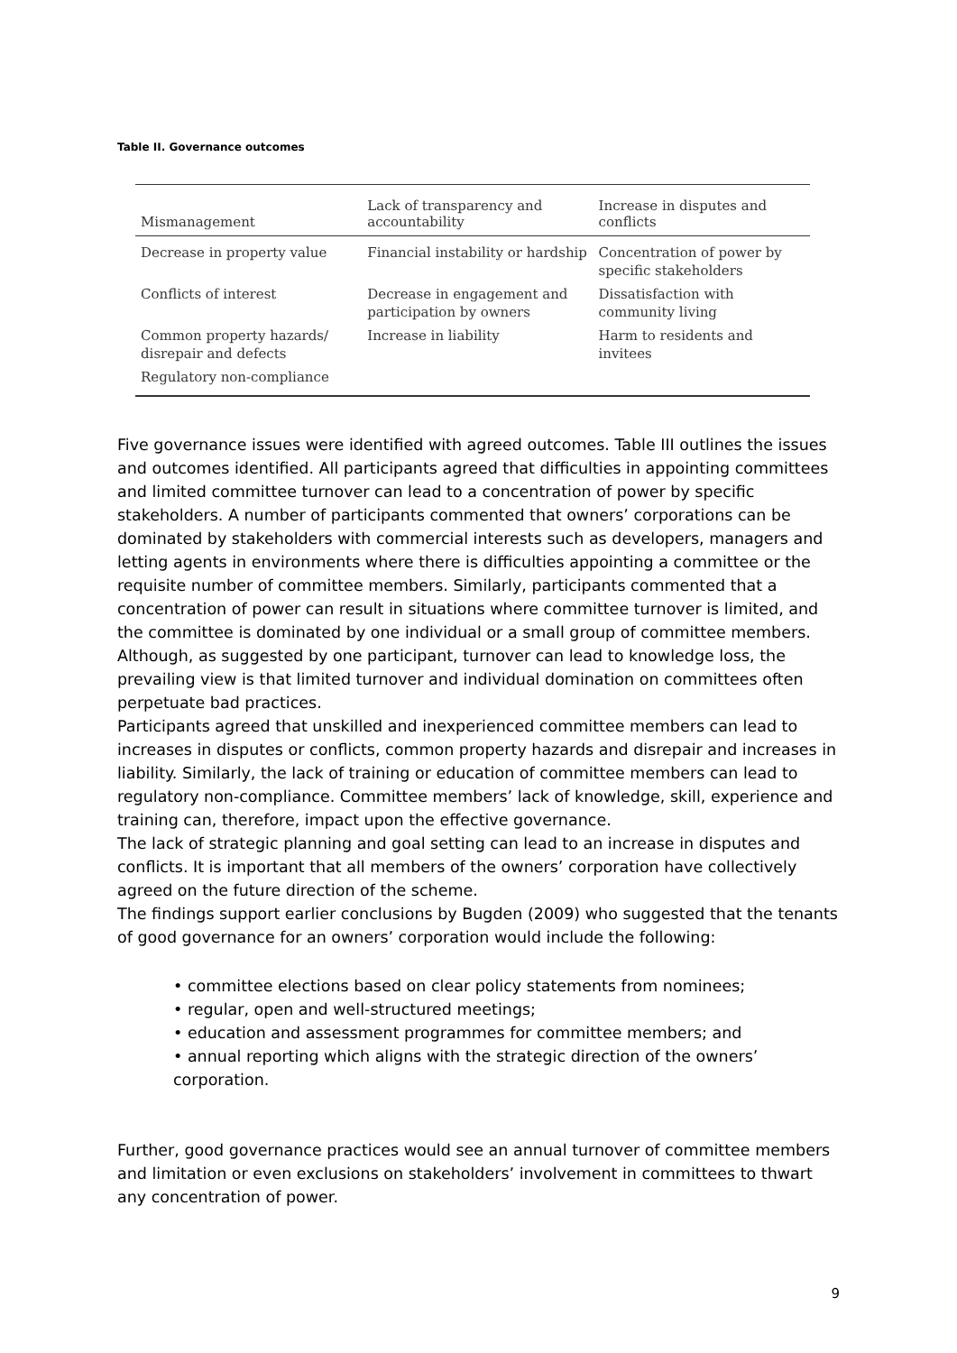Table II. Governance outcomes
| Mismanagement | Lack of transparency and accountability | Increase in disputes and conflicts |
| --- | --- | --- |
| Decrease in property value | Financial instability or hardship | Concentration of power by specific stakeholders |
| Conflicts of interest | Decrease in engagement and participation by owners | Dissatisfaction with community living |
| Common property hazards/ disrepair and defects | Increase in liability | Harm to residents and invitees |
| Regulatory non-compliance | | |
Five governance issues were identified with agreed outcomes. Table III outlines the issues and outcomes identified. All participants agreed that difficulties in appointing committees and limited committee turnover can lead to a concentration of power by specific stakeholders. A number of participants commented that owners’ corporations can be dominated by stakeholders with commercial interests such as developers, managers and letting agents in environments where there is difficulties appointing a committee or the requisite number of committee members. Similarly, participants commented that a concentration of power can result in situations where committee turnover is limited, and the committee is dominated by one individual or a small group of committee members. Although, as suggested by one participant, turnover can lead to knowledge loss, the prevailing view is that limited turnover and individual domination on committees often perpetuate bad practices.
Participants agreed that unskilled and inexperienced committee members can lead to increases in disputes or conflicts, common property hazards and disrepair and increases in liability. Similarly, the lack of training or education of committee members can lead to regulatory non-compliance. Committee members’ lack of knowledge, skill, experience and training can, therefore, impact upon the effective governance.
The lack of strategic planning and goal setting can lead to an increase in disputes and conflicts. It is important that all members of the owners’ corporation have collectively agreed on the future direction of the scheme.
The findings support earlier conclusions by Bugden (2009) who suggested that the tenants of good governance for an owners’ corporation would include the following:
• committee elections based on clear policy statements from nominees;
• regular, open and well-structured meetings;
• education and assessment programmes for committee members; and
• annual reporting which aligns with the strategic direction of the owners’ corporation.
Further, good governance practices would see an annual turnover of committee members and limitation or even exclusions on stakeholders’ involvement in committees to thwart any concentration of power.
9